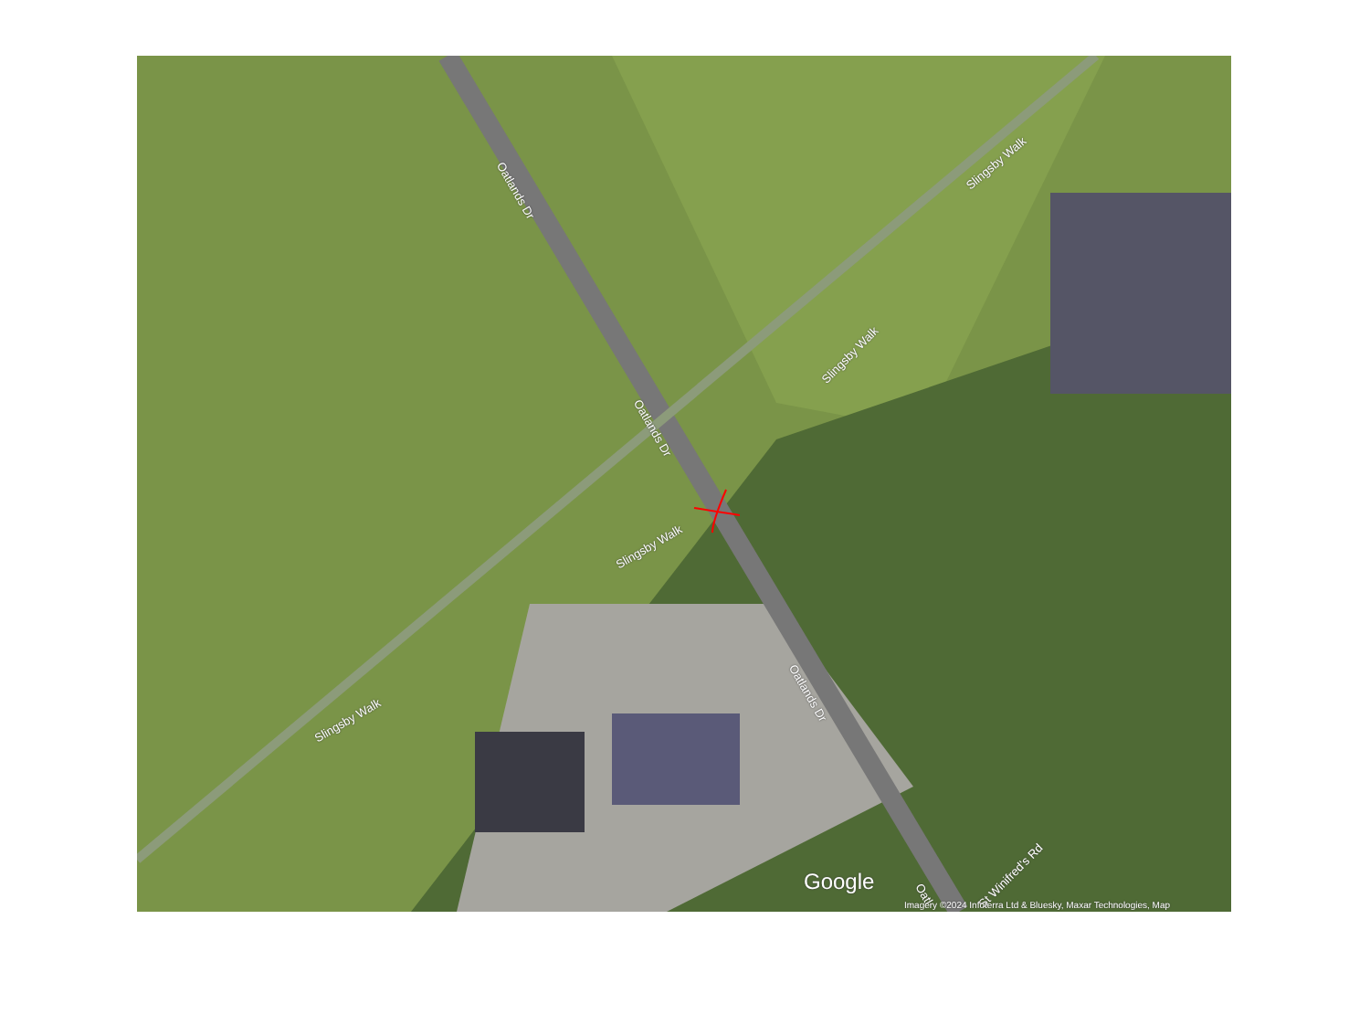Oatlands Dr
Oatlands Dr
Oatlands Dr
Oatl
Slingsby Walk
Slingsby Walk
Slingsby Walk
Slingsby Walk
St Winifred's Rd Google
Imagery ©2024 Infoterra Ltd & Bluesky, Maxar Technologies, Map